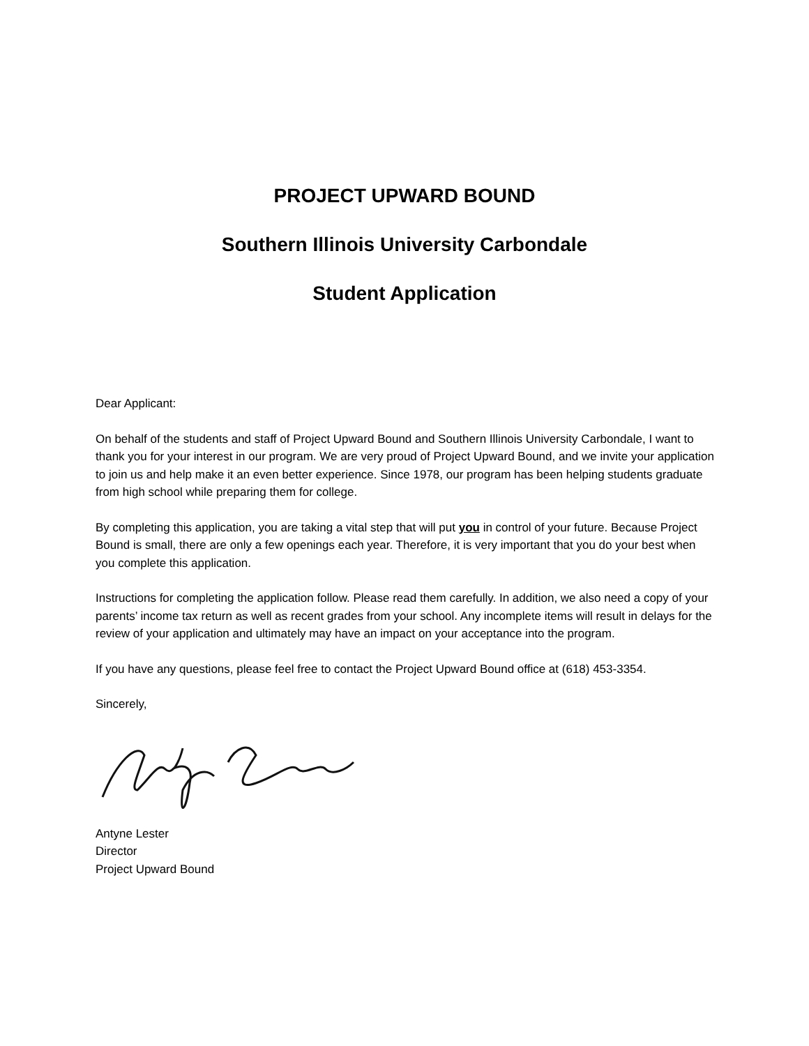PROJECT UPWARD BOUND
Southern Illinois University Carbondale
Student Application
Dear Applicant:
On behalf of the students and staff of Project Upward Bound and Southern Illinois University Carbondale, I want to thank you for your interest in our program. We are very proud of Project Upward Bound, and we invite your application to join us and help make it an even better experience. Since 1978, our program has been helping students graduate from high school while preparing them for college.
By completing this application, you are taking a vital step that will put you in control of your future. Because Project Bound is small, there are only a few openings each year. Therefore, it is very important that you do your best when you complete this application.
Instructions for completing the application follow. Please read them carefully. In addition, we also need a copy of your parents’ income tax return as well as recent grades from your school. Any incomplete items will result in delays for the review of your application and ultimately may have an impact on your acceptance into the program.
If you have any questions, please feel free to contact the Project Upward Bound office at (618) 453-3354.
Sincerely,
Antyne Lester
Director
Project Upward Bound